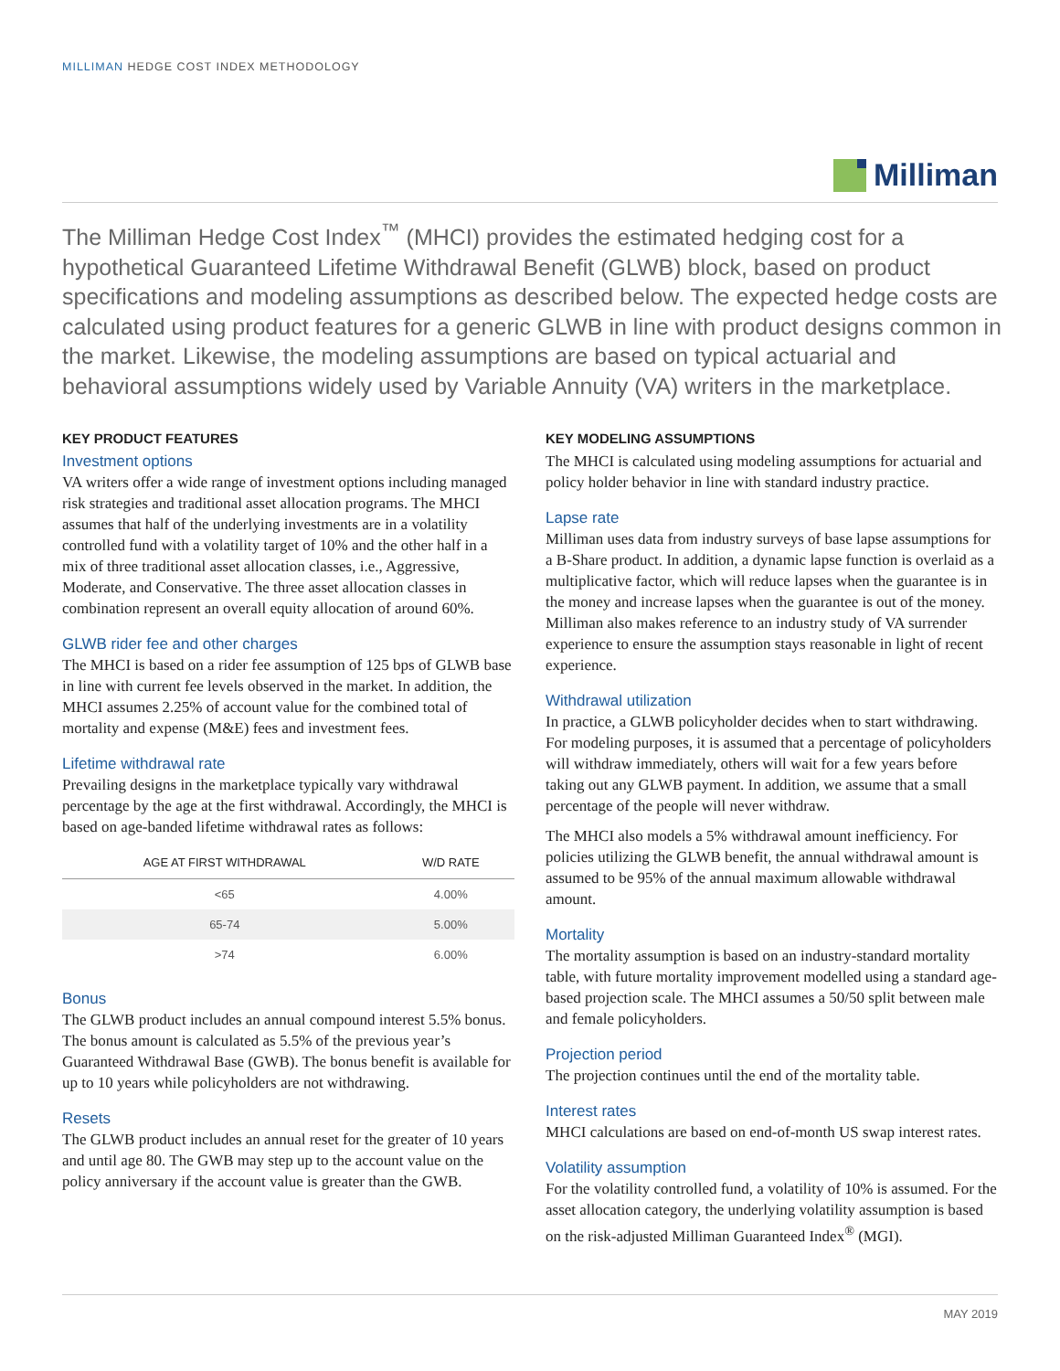MILLIMAN HEDGE COST INDEX METHODOLOGY
Milliman
The Milliman Hedge Cost Index<sup>™</sup> (MHCI) provides the estimated hedging cost for a hypothetical Guaranteed Lifetime Withdrawal Benefit (GLWB) block, based on product specifications and modeling assumptions as described below. The expected hedge costs are calculated using product features for a generic GLWB in line with product designs common in the market. Likewise, the modeling assumptions are based on typical actuarial and behavioral assumptions widely used by Variable Annuity (VA) writers in the marketplace.
KEY PRODUCT FEATURES
Investment options
VA writers offer a wide range of investment options including managed risk strategies and traditional asset allocation programs. The MHCI assumes that half of the underlying investments are in a volatility controlled fund with a volatility target of 10% and the other half in a mix of three traditional asset allocation classes, i.e., Aggressive, Moderate, and Conservative. The three asset allocation classes in combination represent an overall equity allocation of around 60%.
GLWB rider fee and other charges
The MHCI is based on a rider fee assumption of 125 bps of GLWB base in line with current fee levels observed in the market. In addition, the MHCI assumes 2.25% of account value for the combined total of mortality and expense (M&E) fees and investment fees.
Lifetime withdrawal rate
Prevailing designs in the marketplace typically vary withdrawal percentage by the age at the first withdrawal. Accordingly, the MHCI is based on age-banded lifetime withdrawal rates as follows:
| AGE AT FIRST WITHDRAWAL | W/D RATE |
| --- | --- |
| <65 | 4.00% |
| 65-74 | 5.00% |
| >74 | 6.00% |
Bonus
The GLWB product includes an annual compound interest 5.5% bonus. The bonus amount is calculated as 5.5% of the previous year’s Guaranteed Withdrawal Base (GWB). The bonus benefit is available for up to 10 years while policyholders are not withdrawing.
Resets
The GLWB product includes an annual reset for the greater of 10 years and until age 80. The GWB may step up to the account value on the policy anniversary if the account value is greater than the GWB.
KEY MODELING ASSUMPTIONS
The MHCI is calculated using modeling assumptions for actuarial and policy holder behavior in line with standard industry practice.
Lapse rate
Milliman uses data from industry surveys of base lapse assumptions for a B-Share product. In addition, a dynamic lapse function is overlaid as a multiplicative factor, which will reduce lapses when the guarantee is in the money and increase lapses when the guarantee is out of the money. Milliman also makes reference to an industry study of VA surrender experience to ensure the assumption stays reasonable in light of recent experience.
Withdrawal utilization
In practice, a GLWB policyholder decides when to start withdrawing. For modeling purposes, it is assumed that a percentage of policyholders will withdraw immediately, others will wait for a few years before taking out any GLWB payment. In addition, we assume that a small percentage of the people will never withdraw.
The MHCI also models a 5% withdrawal amount inefficiency. For policies utilizing the GLWB benefit, the annual withdrawal amount is assumed to be 95% of the annual maximum allowable withdrawal amount.
Mortality
The mortality assumption is based on an industry-standard mortality table, with future mortality improvement modelled using a standard age-based projection scale. The MHCI assumes a 50/50 split between male and female policyholders.
Projection period
The projection continues until the end of the mortality table.
Interest rates
MHCI calculations are based on end-of-month US swap interest rates.
Volatility assumption
For the volatility controlled fund, a volatility of 10% is assumed. For the asset allocation category, the underlying volatility assumption is based on the risk-adjusted Milliman Guaranteed Index<sup>®</sup> (MGI).
MAY 2019